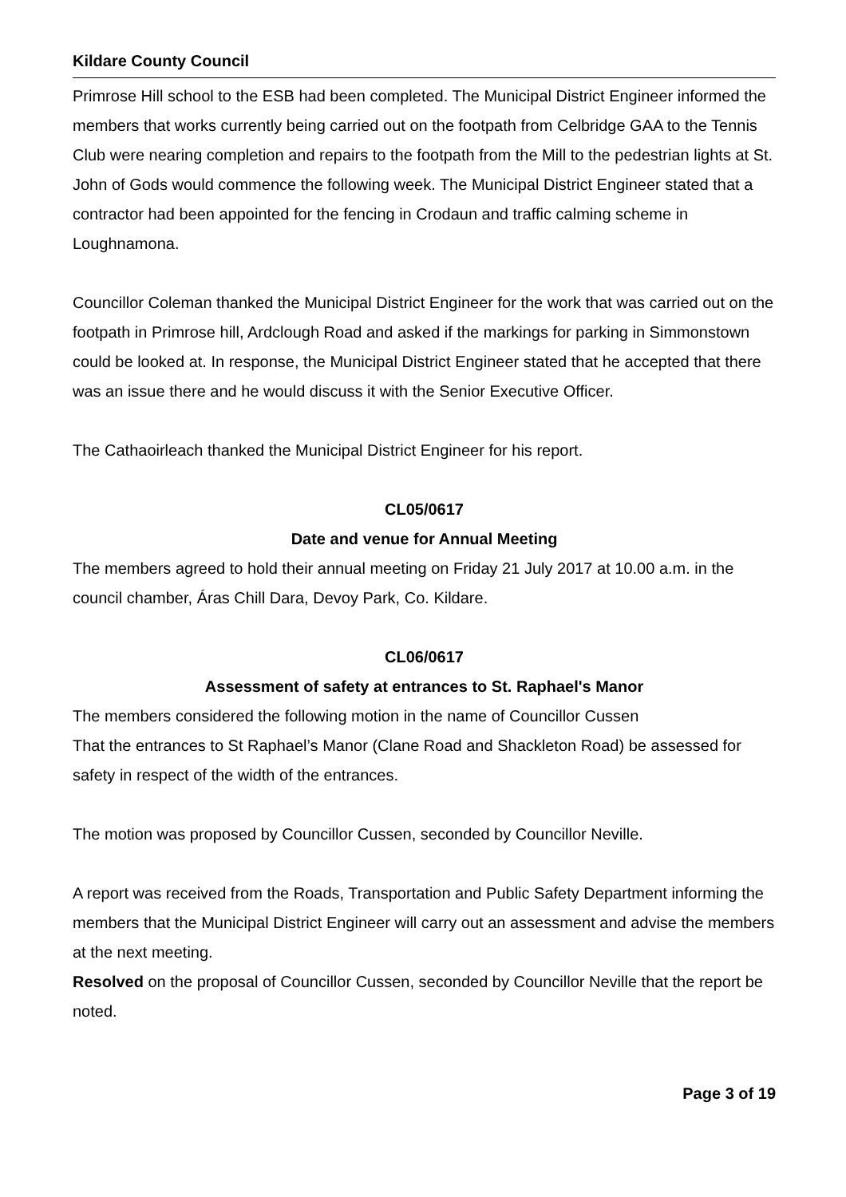Kildare County Council
Primrose Hill school to the ESB had been completed. The Municipal District Engineer informed the members that works currently being carried out on the footpath from Celbridge GAA to the Tennis Club were nearing completion and repairs to the footpath from the Mill to the pedestrian lights at St. John of Gods would commence the following week. The Municipal District Engineer stated that a contractor had been appointed for the fencing in Crodaun and traffic calming scheme in Loughnamona.
Councillor Coleman thanked the Municipal District Engineer for the work that was carried out on the footpath in Primrose hill, Ardclough Road and asked if the markings for parking in Simmonstown could be looked at. In response, the Municipal District Engineer stated that he accepted that there was an issue there and he would discuss it with the Senior Executive Officer.
The Cathaoirleach thanked the Municipal District Engineer for his report.
CL05/0617
Date and venue for Annual Meeting
The members agreed to hold their annual meeting on Friday 21 July 2017 at 10.00 a.m. in the council chamber, Áras Chill Dara, Devoy Park, Co. Kildare.
CL06/0617
Assessment of safety at entrances to St. Raphael's Manor
The members considered the following motion in the name of Councillor Cussen
That the entrances to St Raphael’s Manor (Clane Road and Shackleton Road) be assessed for safety in respect of the width of the entrances.
The motion was proposed by Councillor Cussen, seconded by Councillor Neville.
A report was received from the Roads, Transportation and Public Safety Department informing the members that the Municipal District Engineer will carry out an assessment and advise the members at the next meeting.
Resolved on the proposal of Councillor Cussen, seconded by Councillor Neville that the report be noted.
Page 3 of 19